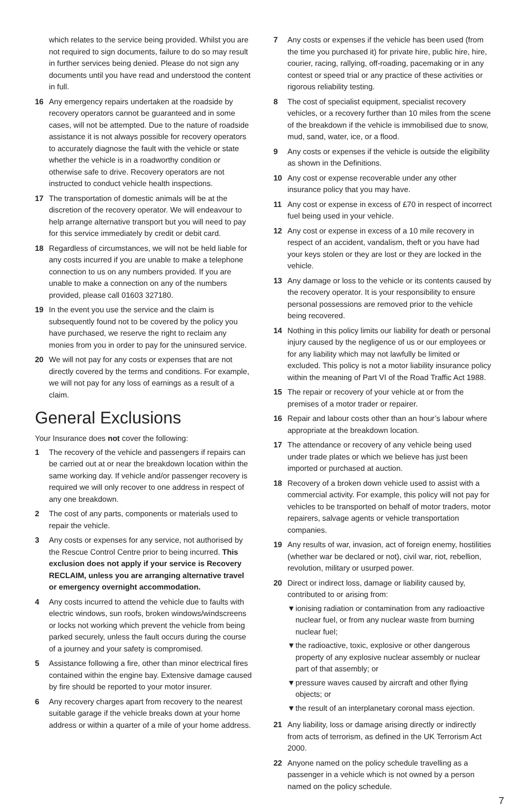which relates to the service being provided. Whilst you are not required to sign documents, failure to do so may result in further services being denied. Please do not sign any documents until you have read and understood the content in full.
16 Any emergency repairs undertaken at the roadside by recovery operators cannot be guaranteed and in some cases, will not be attempted. Due to the nature of roadside assistance it is not always possible for recovery operators to accurately diagnose the fault with the vehicle or state whether the vehicle is in a roadworthy condition or otherwise safe to drive. Recovery operators are not instructed to conduct vehicle health inspections.
17 The transportation of domestic animals will be at the discretion of the recovery operator. We will endeavour to help arrange alternative transport but you will need to pay for this service immediately by credit or debit card.
18 Regardless of circumstances, we will not be held liable for any costs incurred if you are unable to make a telephone connection to us on any numbers provided. If you are unable to make a connection on any of the numbers provided, please call 01603 327180.
19 In the event you use the service and the claim is subsequently found not to be covered by the policy you have purchased, we reserve the right to reclaim any monies from you in order to pay for the uninsured service.
20 We will not pay for any costs or expenses that are not directly covered by the terms and conditions. For example, we will not pay for any loss of earnings as a result of a claim.
General Exclusions
Your Insurance does not cover the following:
1 The recovery of the vehicle and passengers if repairs can be carried out at or near the breakdown location within the same working day. If vehicle and/or passenger recovery is required we will only recover to one address in respect of any one breakdown.
2 The cost of any parts, components or materials used to repair the vehicle.
3 Any costs or expenses for any service, not authorised by the Rescue Control Centre prior to being incurred. This exclusion does not apply if your service is Recovery RECLAIM, unless you are arranging alternative travel or emergency overnight accommodation.
4 Any costs incurred to attend the vehicle due to faults with electric windows, sun roofs, broken windows/windscreens or locks not working which prevent the vehicle from being parked securely, unless the fault occurs during the course of a journey and your safety is compromised.
5 Assistance following a fire, other than minor electrical fires contained within the engine bay. Extensive damage caused by fire should be reported to your motor insurer.
6 Any recovery charges apart from recovery to the nearest suitable garage if the vehicle breaks down at your home address or within a quarter of a mile of your home address.
7 Any costs or expenses if the vehicle has been used (from the time you purchased it) for private hire, public hire, hire, courier, racing, rallying, off-roading, pacemaking or in any contest or speed trial or any practice of these activities or rigorous reliability testing.
8 The cost of specialist equipment, specialist recovery vehicles, or a recovery further than 10 miles from the scene of the breakdown if the vehicle is immobilised due to snow, mud, sand, water, ice, or a flood.
9 Any costs or expenses if the vehicle is outside the eligibility as shown in the Definitions.
10 Any cost or expense recoverable under any other insurance policy that you may have.
11 Any cost or expense in excess of £70 in respect of incorrect fuel being used in your vehicle.
12 Any cost or expense in excess of a 10 mile recovery in respect of an accident, vandalism, theft or you have had your keys stolen or they are lost or they are locked in the vehicle.
13 Any damage or loss to the vehicle or its contents caused by the recovery operator. It is your responsibility to ensure personal possessions are removed prior to the vehicle being recovered.
14 Nothing in this policy limits our liability for death or personal injury caused by the negligence of us or our employees or for any liability which may not lawfully be limited or excluded. This policy is not a motor liability insurance policy within the meaning of Part VI of the Road Traffic Act 1988.
15 The repair or recovery of your vehicle at or from the premises of a motor trader or repairer.
16 Repair and labour costs other than an hour’s labour where appropriate at the breakdown location.
17 The attendance or recovery of any vehicle being used under trade plates or which we believe has just been imported or purchased at auction.
18 Recovery of a broken down vehicle used to assist with a commercial activity. For example, this policy will not pay for vehicles to be transported on behalf of motor traders, motor repairers, salvage agents or vehicle transportation companies.
19 Any results of war, invasion, act of foreign enemy, hostilities (whether war be declared or not), civil war, riot, rebellion, revolution, military or usurped power.
20 Direct or indirect loss, damage or liability caused by, contributed to or arising from:
▼ ionising radiation or contamination from any radioactive nuclear fuel, or from any nuclear waste from burning nuclear fuel;
▼ the radioactive, toxic, explosive or other dangerous property of any explosive nuclear assembly or nuclear part of that assembly; or
▼ pressure waves caused by aircraft and other flying objects; or
▼ the result of an interplanetary coronal mass ejection.
21 Any liability, loss or damage arising directly or indirectly from acts of terrorism, as defined in the UK Terrorism Act 2000.
22 Anyone named on the policy schedule travelling as a passenger in a vehicle which is not owned by a person named on the policy schedule.
7